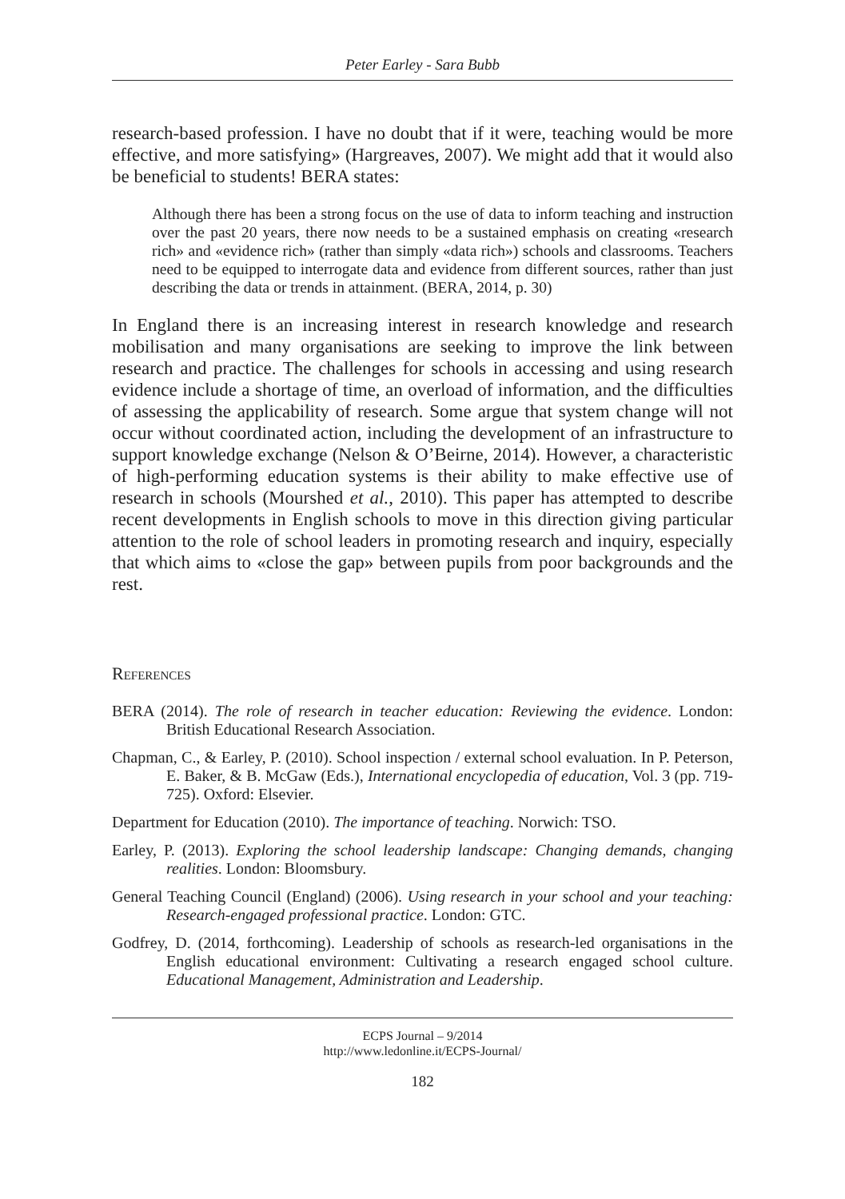Peter Earley - Sara Bubb
research-based profession. I have no doubt that if it were, teaching would be more effective, and more satisfying» (Hargreaves, 2007). We might add that it would also be beneficial to students! BERA states:
Although there has been a strong focus on the use of data to inform teaching and instruction over the past 20 years, there now needs to be a sustained emphasis on creating «research rich» and «evidence rich» (rather than simply «data rich») schools and classrooms. Teachers need to be equipped to interrogate data and evidence from different sources, rather than just describing the data or trends in attainment. (BERA, 2014, p. 30)
In England there is an increasing interest in research knowledge and research mobilisation and many organisations are seeking to improve the link between research and practice. The challenges for schools in accessing and using research evidence include a shortage of time, an overload of information, and the difficulties of assessing the applicability of research. Some argue that system change will not occur without coordinated action, including the development of an infrastructure to support knowledge exchange (Nelson & O’Beirne, 2014). However, a characteristic of high-performing education systems is their ability to make effective use of research in schools (Mourshed et al., 2010). This paper has attempted to describe recent developments in English schools to move in this direction giving particular attention to the role of school leaders in promoting research and inquiry, especially that which aims to «close the gap» between pupils from poor backgrounds and the rest.
References
BERA (2014). The role of research in teacher education: Reviewing the evidence. London: British Educational Research Association.
Chapman, C., & Earley, P. (2010). School inspection / external school evaluation. In P. Peterson, E. Baker, & B. McGaw (Eds.), International encyclopedia of education, Vol. 3 (pp. 719-725). Oxford: Elsevier.
Department for Education (2010). The importance of teaching. Norwich: TSO.
Earley, P. (2013). Exploring the school leadership landscape: Changing demands, changing realities. London: Bloomsbury.
General Teaching Council (England) (2006). Using research in your school and your teaching: Research-engaged professional practice. London: GTC.
Godfrey, D. (2014, forthcoming). Leadership of schools as research-led organisations in the English educational environment: Cultivating a research engaged school culture. Educational Management, Administration and Leadership.
ECPS Journal – 9/2014
http://www.ledonline.it/ECPS-Journal/
182